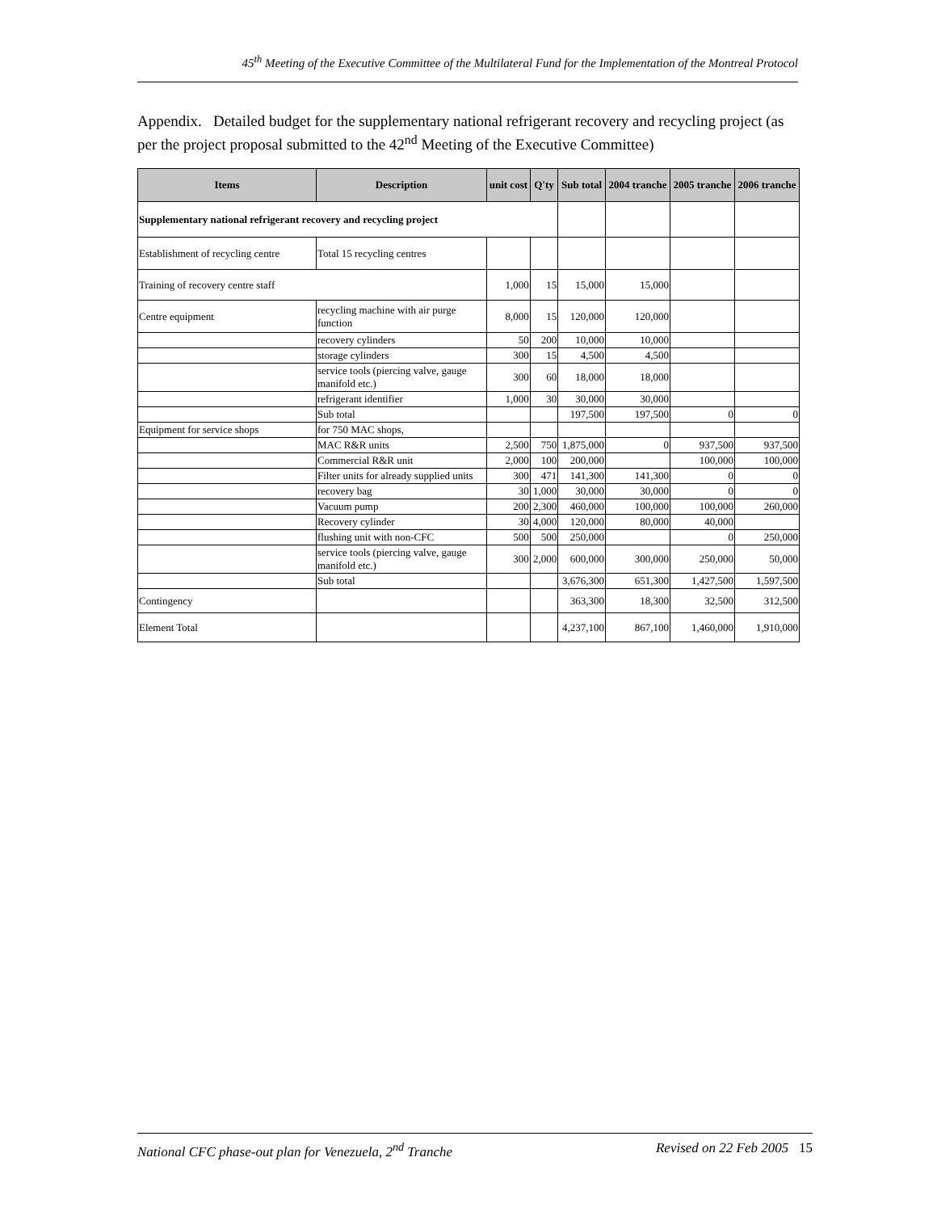45<sup>th</sup> Meeting of the Executive Committee of the Multilateral Fund for the Implementation of the Montreal Protocol
Appendix. Detailed budget for the supplementary national refrigerant recovery and recycling project (as per the project proposal submitted to the 42<sup>nd</sup> Meeting of the Executive Committee)
| Items | Description | unit cost | Q'ty | Sub total | 2004 tranche | 2005 tranche | 2006 tranche |
| --- | --- | --- | --- | --- | --- | --- | --- |
| Supplementary national refrigerant recovery and recycling project | | | | | | | |
| Establishment of recycling centre | Total 15 recycling centres | | | | | | |
| Training of recovery centre staff | | 1,000 | 15 | 15,000 | 15,000 | | |
| Centre equipment | recycling machine with air purge function | 8,000 | 15 | 120,000 | 120,000 | | |
| | recovery cylinders | 50 | 200 | 10,000 | 10,000 | | |
| | storage cylinders | 300 | 15 | 4,500 | 4,500 | | |
| | service tools (piercing valve, gauge manifold etc.) | 300 | 60 | 18,000 | 18,000 | | |
| | refrigerant identifier | 1,000 | 30 | 30,000 | 30,000 | | |
| | Sub total | | | 197,500 | 197,500 | 0 | 0 |
| Equipment for service shops | for 750 MAC shops, | | | | | | |
| | MAC R&R units | 2,500 | 750 | 1,875,000 | 0 | 937,500 | 937,500 |
| | Commercial R&R unit | 2,000 | 100 | 200,000 | | 100,000 | 100,000 |
| | Filter units for already supplied units | 300 | 471 | 141,300 | 141,300 | 0 | 0 |
| | recovery bag | 30 | 1,000 | 30,000 | 30,000 | 0 | 0 |
| | Vacuum pump | 200 | 2,300 | 460,000 | 100,000 | 100,000 | 260,000 |
| | Recovery cylinder | 30 | 4,000 | 120,000 | 80,000 | 40,000 | |
| | flushing unit with non-CFC | 500 | 500 | 250,000 | | 0 | 250,000 |
| | service tools (piercing valve, gauge manifold etc.) | 300 | 2,000 | 600,000 | 300,000 | 250,000 | 50,000 |
| | Sub total | | | 3,676,300 | 651,300 | 1,427,500 | 1,597,500 |
| Contingency | | | | 363,300 | 18,300 | 32,500 | 312,500 |
| Element Total | | | | 4,237,100 | 867,100 | 1,460,000 | 1,910,000 |
National CFC phase-out plan for Venezuela, 2<sup>nd</sup> Tranche Revised on 22 Feb 2005 15